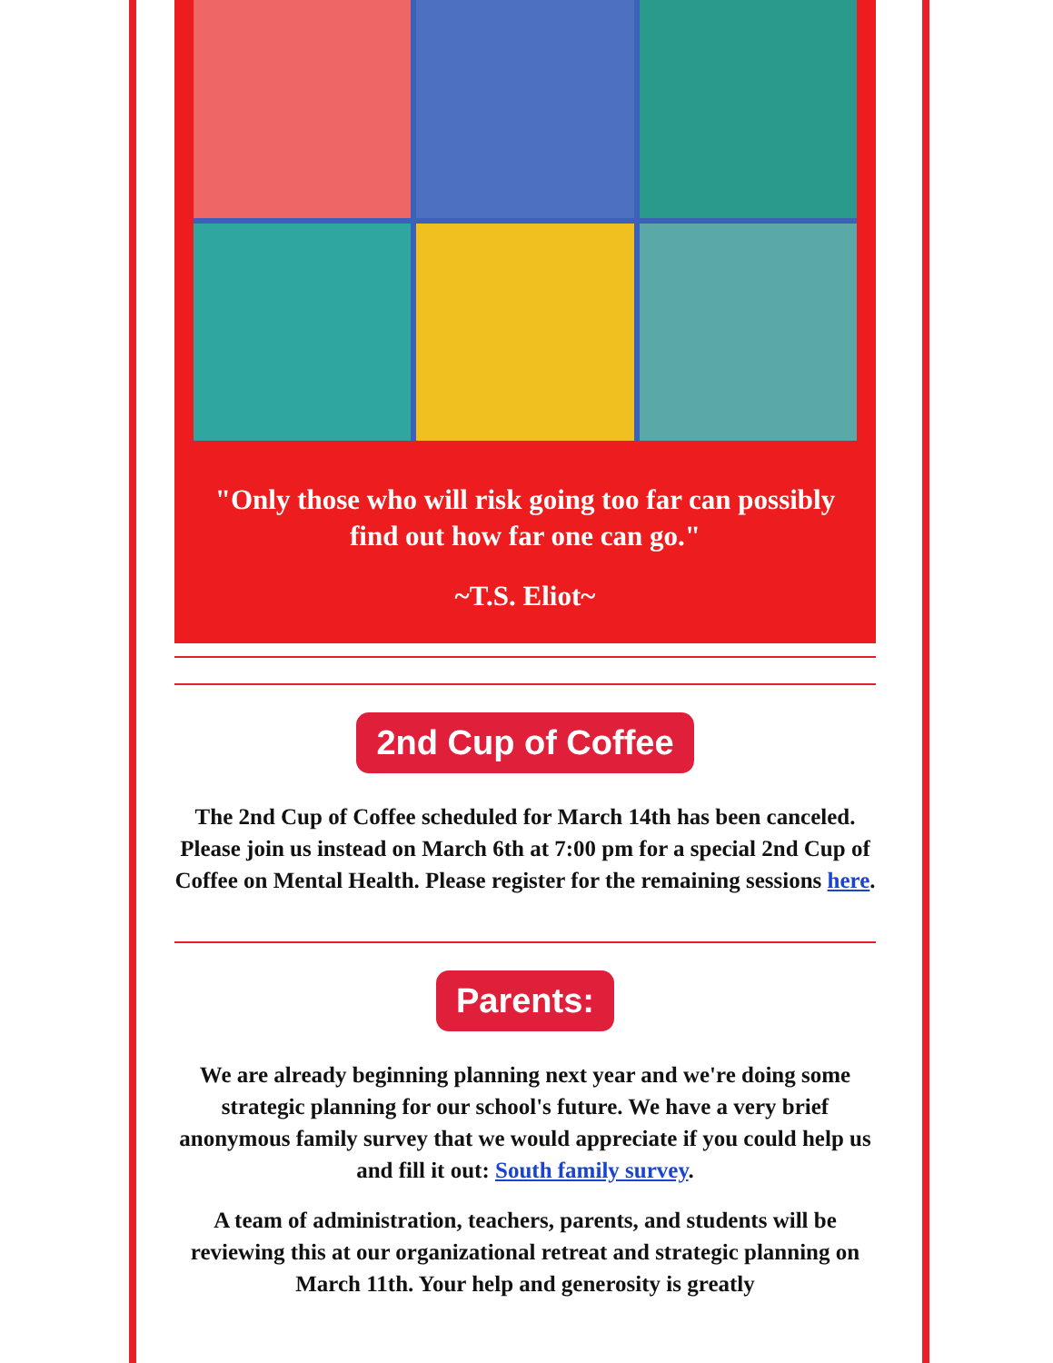"Only those who will risk going too far can possibly find out how far one can go."
~T.S. Eliot~
2nd Cup of Coffee
The 2nd Cup of Coffee scheduled for March 14th has been canceled. Please join us instead on March 6th at 7:00 pm for a special 2nd Cup of Coffee on Mental Health. Please register for the remaining sessions here.
Parents:
We are already beginning planning next year and we're doing some strategic planning for our school's future. We have a very brief anonymous family survey that we would appreciate if you could help us and fill it out: South family survey.
A team of administration, teachers, parents, and students will be reviewing this at our organizational retreat and strategic planning on March 11th. Your help and generosity is greatly